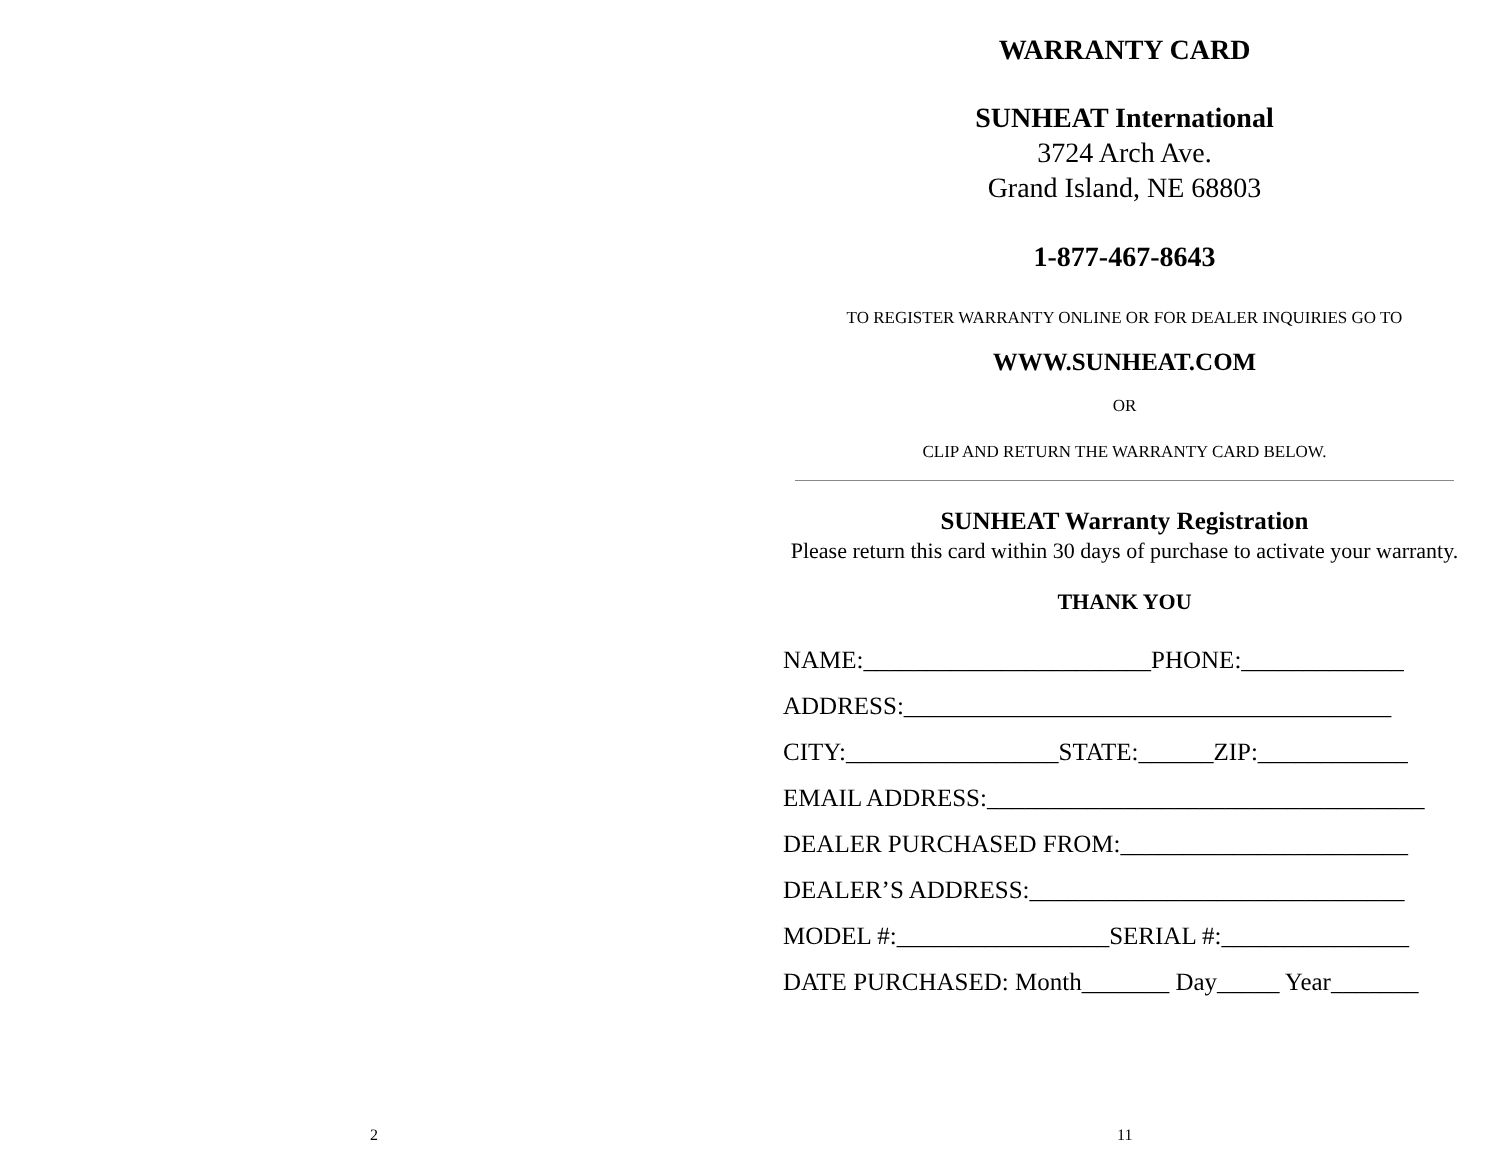2
11
WARRANTY CARD
SUNHEAT International
3724 Arch Ave.
Grand Island, NE 68803
1-877-467-8643
TO REGISTER WARRANTY ONLINE OR FOR DEALER INQUIRIES GO TO
WWW.SUNHEAT.COM
OR
CLIP AND RETURN THE WARRANTY CARD BELOW.
SUNHEAT Warranty Registration
Please return this card within 30 days of purchase to activate your warranty.
THANK YOU
NAME:_______________________PHONE:_____________
ADDRESS:_______________________________________
CITY:_________________STATE:______ZIP:____________
EMAIL ADDRESS:___________________________________
DEALER PURCHASED FROM:_______________________
DEALER’S ADDRESS:______________________________
MODEL #:_________________SERIAL #:_______________
DATE PURCHASED: Month_______ Day_____ Year_______